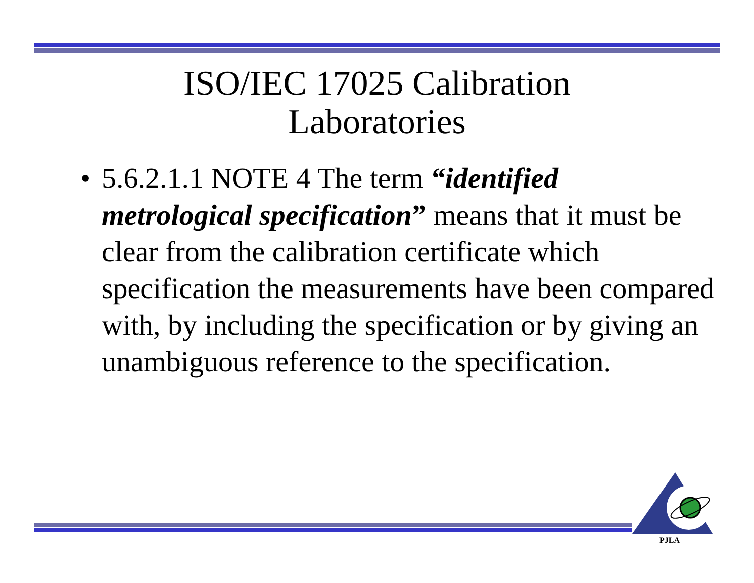ISO/IEC 17025 Calibration
Laboratories
• 5.6.2.1.1 NOTE 4 The term “identified metrological specification” means that it must be clear from the calibration certificate which specification the measurements have been compared with, by including the specification or by giving an unambiguous reference to the specification.
PJLA